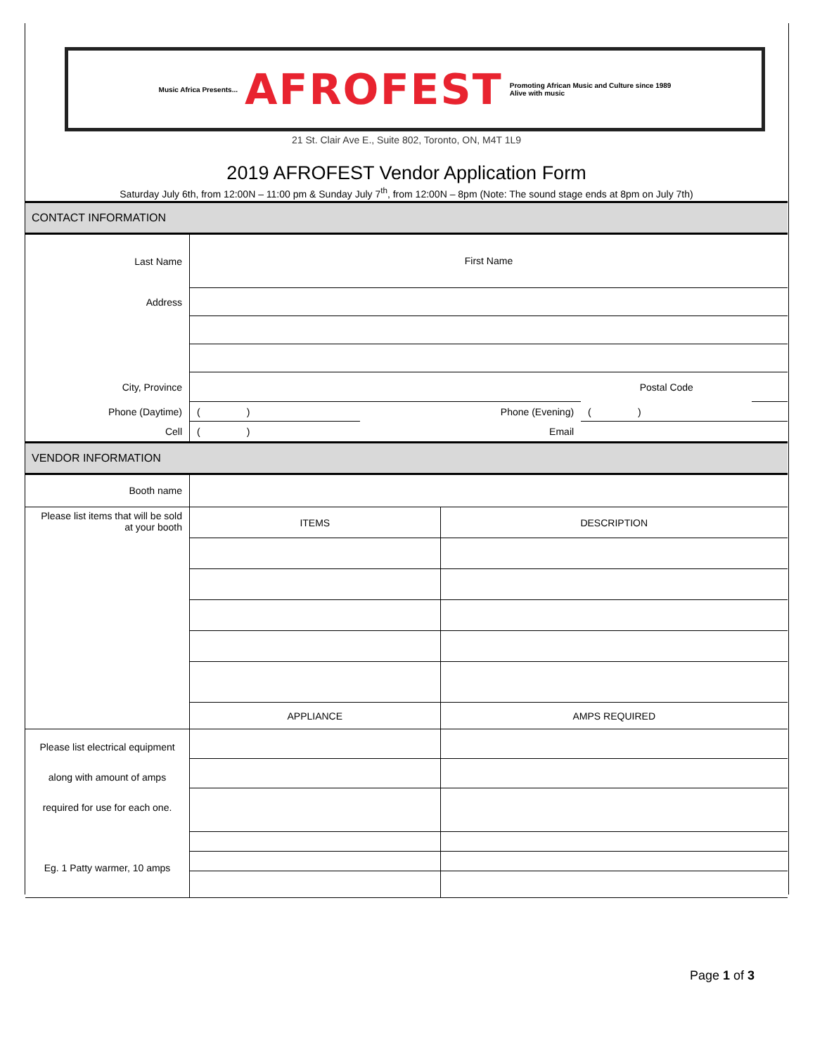Music Africa Presents...
AFROFEST
Promoting African Music and Culture since 1989
Alive with music
21 St. Clair Ave E., Suite 802, Toronto, ON, M4T 1L9
2019 AFROFEST Vendor Application Form
Saturday July 6th, from 12:00N – 11:00 pm & Sunday July 7<sup>th</sup>, from 12:00N – 8pm (Note: The sound stage ends at 8pm on July 7th)
CONTACT INFORMATION
| Last Name | First Name | | | |
| Address | | | | |
| City, Province | | | Postal Code | |
| Phone (Daytime) | ( ) | Phone (Evening) | ( ) | |
| Cell | ( ) | Email | | |
VENDOR INFORMATION
| Booth name | | |
| Please list items that will be sold at your booth | ITEMS | DESCRIPTION |
| | APPLIANCE | AMPS REQUIRED |
| Please list electrical equipment along with amount of amps required for use for each one. Eg. 1 Patty warmer, 10 amps | | |
Page 1 of 3